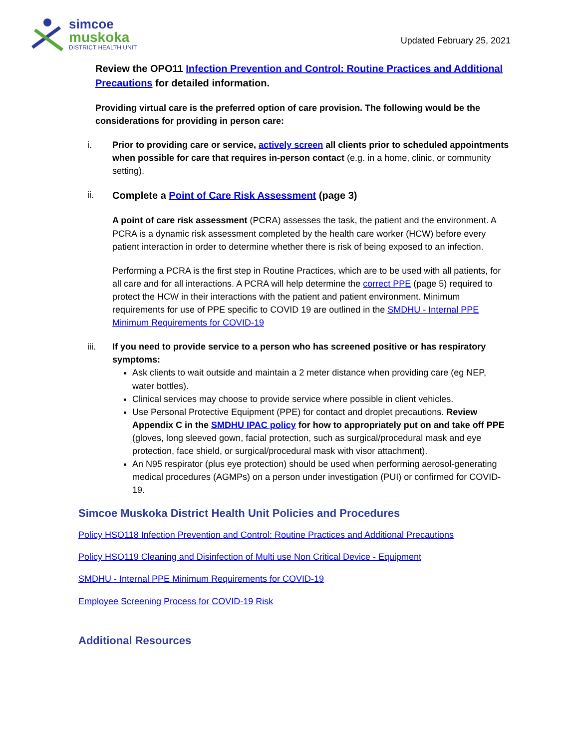simcoe
muskoka
DISTRICT HEALTH UNIT
Updated February 25, 2021
Review the OPO11 Infection Prevention and Control: Routine Practices and Additional Precautions for detailed information.
Providing virtual care is the preferred option of care provision. The following would be the considerations for providing in person care:
i. Prior to providing care or service, actively screen all clients prior to scheduled appointments when possible for care that requires in-person contact (e.g. in a home, clinic, or community setting).
ii. Complete a Point of Care Risk Assessment (page 3)
A point of care risk assessment (PCRA) assesses the task, the patient and the environment. A PCRA is a dynamic risk assessment completed by the health care worker (HCW) before every patient interaction in order to determine whether there is risk of being exposed to an infection.
Performing a PCRA is the first step in Routine Practices, which are to be used with all patients, for all care and for all interactions. A PCRA will help determine the correct PPE (page 5) required to protect the HCW in their interactions with the patient and patient environment. Minimum requirements for use of PPE specific to COVID 19 are outlined in the SMDHU - Internal PPE Minimum Requirements for COVID-19
iii. If you need to provide service to a person who has screened positive or has respiratory symptoms:
Ask clients to wait outside and maintain a 2 meter distance when providing care (eg NEP, water bottles).
Clinical services may choose to provide service where possible in client vehicles.
Use Personal Protective Equipment (PPE) for contact and droplet precautions. Review Appendix C in the SMDHU IPAC policy for how to appropriately put on and take off PPE (gloves, long sleeved gown, facial protection, such as surgical/procedural mask and eye protection, face shield, or surgical/procedural mask with visor attachment).
An N95 respirator (plus eye protection) should be used when performing aerosol-generating medical procedures (AGMPs) on a person under investigation (PUI) or confirmed for COVID-19.
Simcoe Muskoka District Health Unit Policies and Procedures
Policy HSO118 Infection Prevention and Control: Routine Practices and Additional Precautions
Policy HSO119 Cleaning and Disinfection of Multi use Non Critical Device - Equipment
SMDHU - Internal PPE Minimum Requirements for COVID-19
Employee Screening Process for COVID-19 Risk
Additional Resources